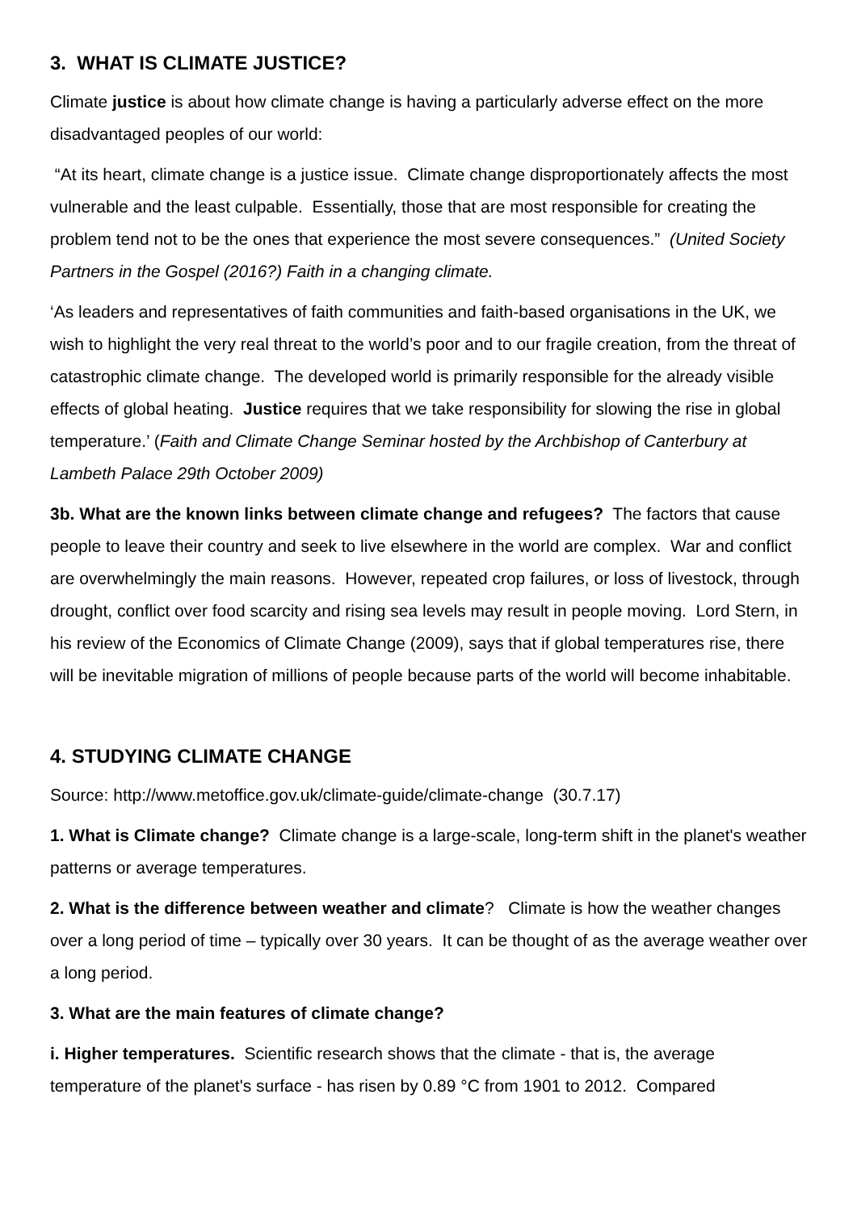3. WHAT IS CLIMATE JUSTICE?
Climate justice is about how climate change is having a particularly adverse effect on the more disadvantaged peoples of our world:
“At its heart, climate change is a justice issue. Climate change disproportionately affects the most vulnerable and the least culpable. Essentially, those that are most responsible for creating the problem tend not to be the ones that experience the most severe consequences.” (United Society Partners in the Gospel (2016?) Faith in a changing climate.
‘As leaders and representatives of faith communities and faith-based organisations in the UK, we wish to highlight the very real threat to the world’s poor and to our fragile creation, from the threat of catastrophic climate change. The developed world is primarily responsible for the already visible effects of global heating. Justice requires that we take responsibility for slowing the rise in global temperature.’ (Faith and Climate Change Seminar hosted by the Archbishop of Canterbury at Lambeth Palace 29th October 2009)
3b. What are the known links between climate change and refugees? The factors that cause people to leave their country and seek to live elsewhere in the world are complex. War and conflict are overwhelmingly the main reasons. However, repeated crop failures, or loss of livestock, through drought, conflict over food scarcity and rising sea levels may result in people moving. Lord Stern, in his review of the Economics of Climate Change (2009), says that if global temperatures rise, there will be inevitable migration of millions of people because parts of the world will become inhabitable.
4. STUDYING CLIMATE CHANGE
Source: http://www.metoffice.gov.uk/climate-guide/climate-change (30.7.17)
1. What is Climate change? Climate change is a large-scale, long-term shift in the planet's weather patterns or average temperatures.
2. What is the difference between weather and climate? Climate is how the weather changes over a long period of time – typically over 30 years. It can be thought of as the average weather over a long period.
3. What are the main features of climate change?
i. Higher temperatures. Scientific research shows that the climate - that is, the average temperature of the planet's surface - has risen by 0.89 °C from 1901 to 2012. Compared